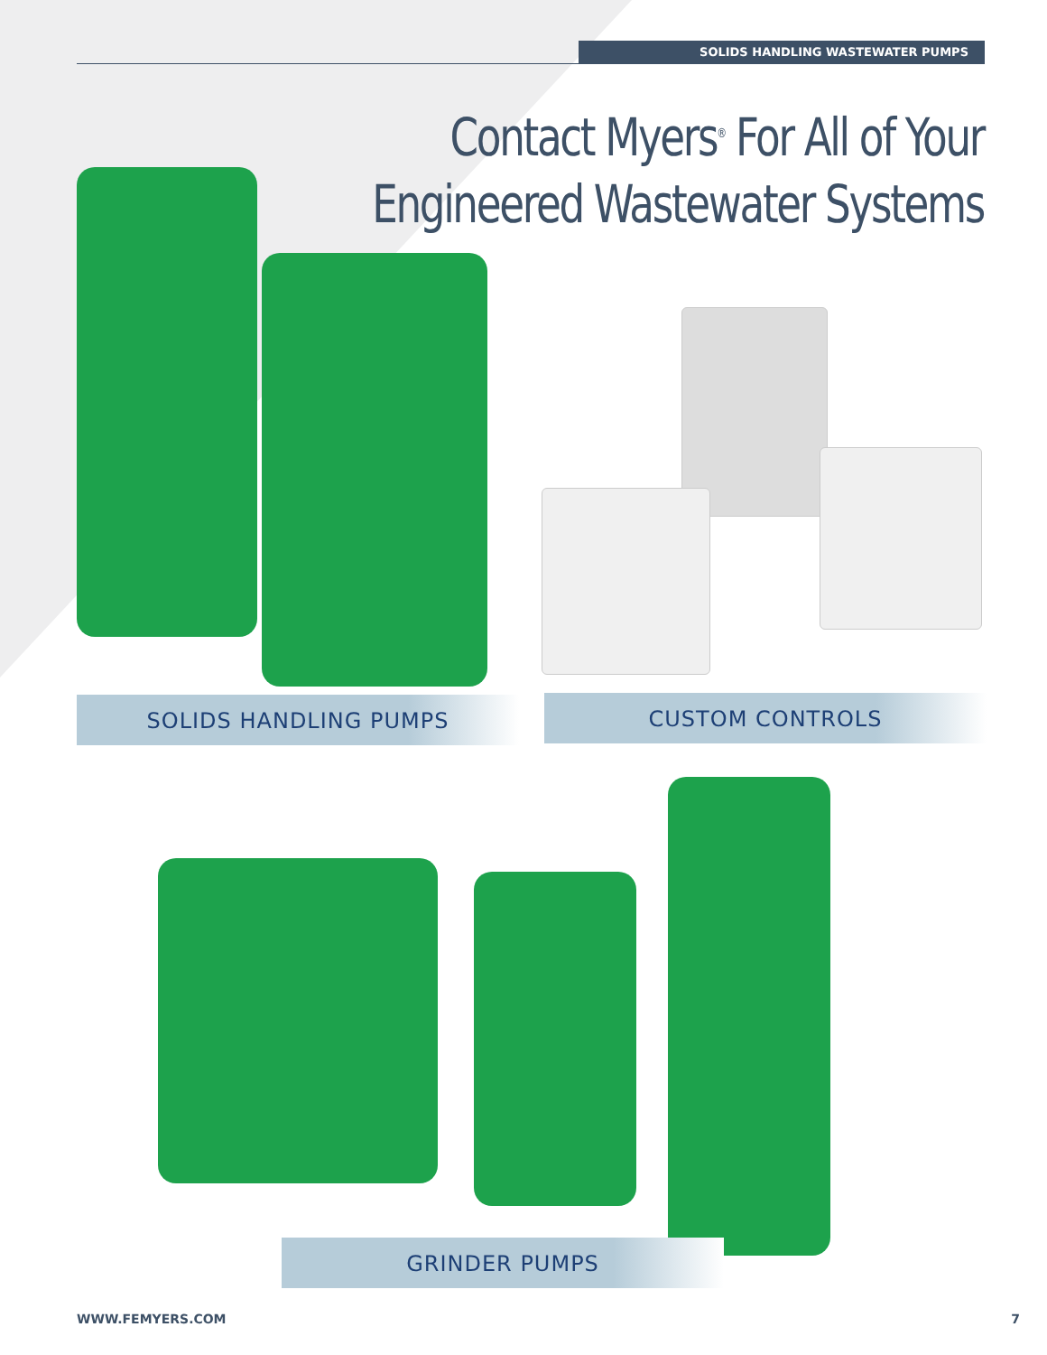SOLIDS HANDLING WASTEWATER PUMPS
Contact Myers<sup>®</sup> For All of Your
Engineered Wastewater Systems
SOLIDS HANDLING PUMPS CUSTOM CONTROLS
GRINDER PUMPS
WWW.FEMYERS.COM 7